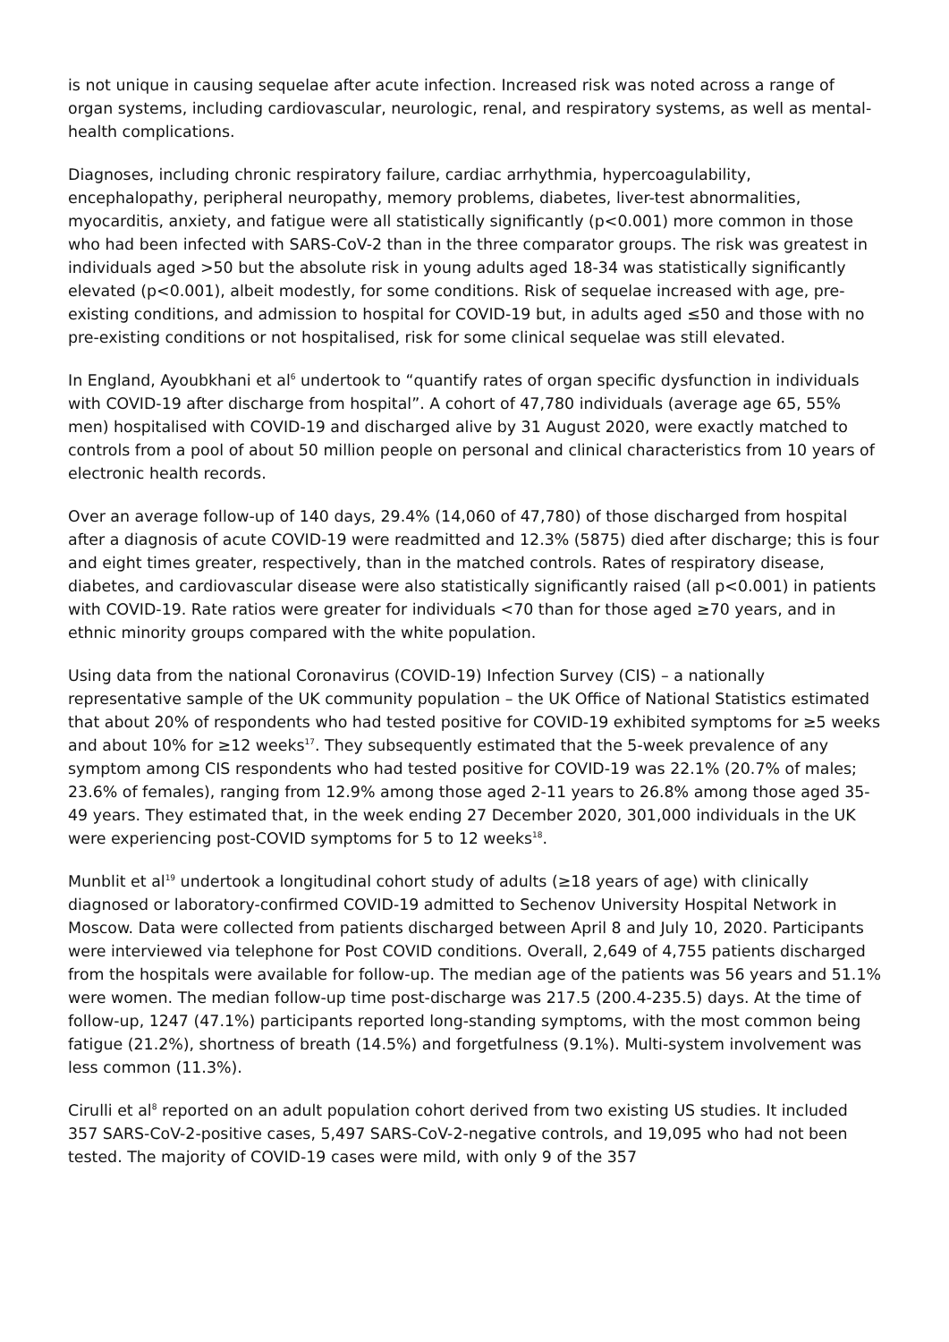is not unique in causing sequelae after acute infection. Increased risk was noted across a range of organ systems, including cardiovascular, neurologic, renal, and respiratory systems, as well as mental-health complications.
Diagnoses, including chronic respiratory failure, cardiac arrhythmia, hypercoagulability, encephalopathy, peripheral neuropathy, memory problems, diabetes, liver-test abnormalities, myocarditis, anxiety, and fatigue were all statistically significantly (p<0.001) more common in those who had been infected with SARS-CoV-2 than in the three comparator groups. The risk was greatest in individuals aged >50 but the absolute risk in young adults aged 18-34 was statistically significantly elevated (p<0.001), albeit modestly, for some conditions. Risk of sequelae increased with age, pre-existing conditions, and admission to hospital for COVID-19 but, in adults aged ≤50 and those with no pre-existing conditions or not hospitalised, risk for some clinical sequelae was still elevated.
In England, Ayoubkhani et al<sup>6</sup> undertook to “quantify rates of organ specific dysfunction in individuals with COVID-19 after discharge from hospital”. A cohort of 47,780 individuals (average age 65, 55% men) hospitalised with COVID-19 and discharged alive by 31 August 2020, were exactly matched to controls from a pool of about 50 million people on personal and clinical characteristics from 10 years of electronic health records.
Over an average follow-up of 140 days, 29.4% (14,060 of 47,780) of those discharged from hospital after a diagnosis of acute COVID-19 were readmitted and 12.3% (5875) died after discharge; this is four and eight times greater, respectively, than in the matched controls. Rates of respiratory disease, diabetes, and cardiovascular disease were also statistically significantly raised (all p<0.001) in patients with COVID-19. Rate ratios were greater for individuals <70 than for those aged ≥70 years, and in ethnic minority groups compared with the white population.
Using data from the national Coronavirus (COVID-19) Infection Survey (CIS) – a nationally representative sample of the UK community population – the UK Office of National Statistics estimated that about 20% of respondents who had tested positive for COVID-19 exhibited symptoms for ≥5 weeks and about 10% for ≥12 weeks<sup>17</sup>. They subsequently estimated that the 5-week prevalence of any symptom among CIS respondents who had tested positive for COVID-19 was 22.1% (20.7% of males; 23.6% of females), ranging from 12.9% among those aged 2-11 years to 26.8% among those aged 35-49 years. They estimated that, in the week ending 27 December 2020, 301,000 individuals in the UK were experiencing post-COVID symptoms for 5 to 12 weeks<sup>18</sup>.
Munblit et al<sup>19</sup> undertook a longitudinal cohort study of adults (≥18 years of age) with clinically diagnosed or laboratory-confirmed COVID-19 admitted to Sechenov University Hospital Network in Moscow. Data were collected from patients discharged between April 8 and July 10, 2020. Participants were interviewed via telephone for Post COVID conditions. Overall, 2,649 of 4,755 patients discharged from the hospitals were available for follow-up. The median age of the patients was 56 years and 51.1% were women. The median follow-up time post-discharge was 217.5 (200.4-235.5) days. At the time of follow-up, 1247 (47.1%) participants reported long-standing symptoms, with the most common being fatigue (21.2%), shortness of breath (14.5%) and forgetfulness (9.1%). Multi-system involvement was less common (11.3%).
Cirulli et al<sup>8</sup> reported on an adult population cohort derived from two existing US studies. It included 357 SARS-CoV-2-positive cases, 5,497 SARS-CoV-2-negative controls, and 19,095 who had not been tested. The majority of COVID-19 cases were mild, with only 9 of the 357